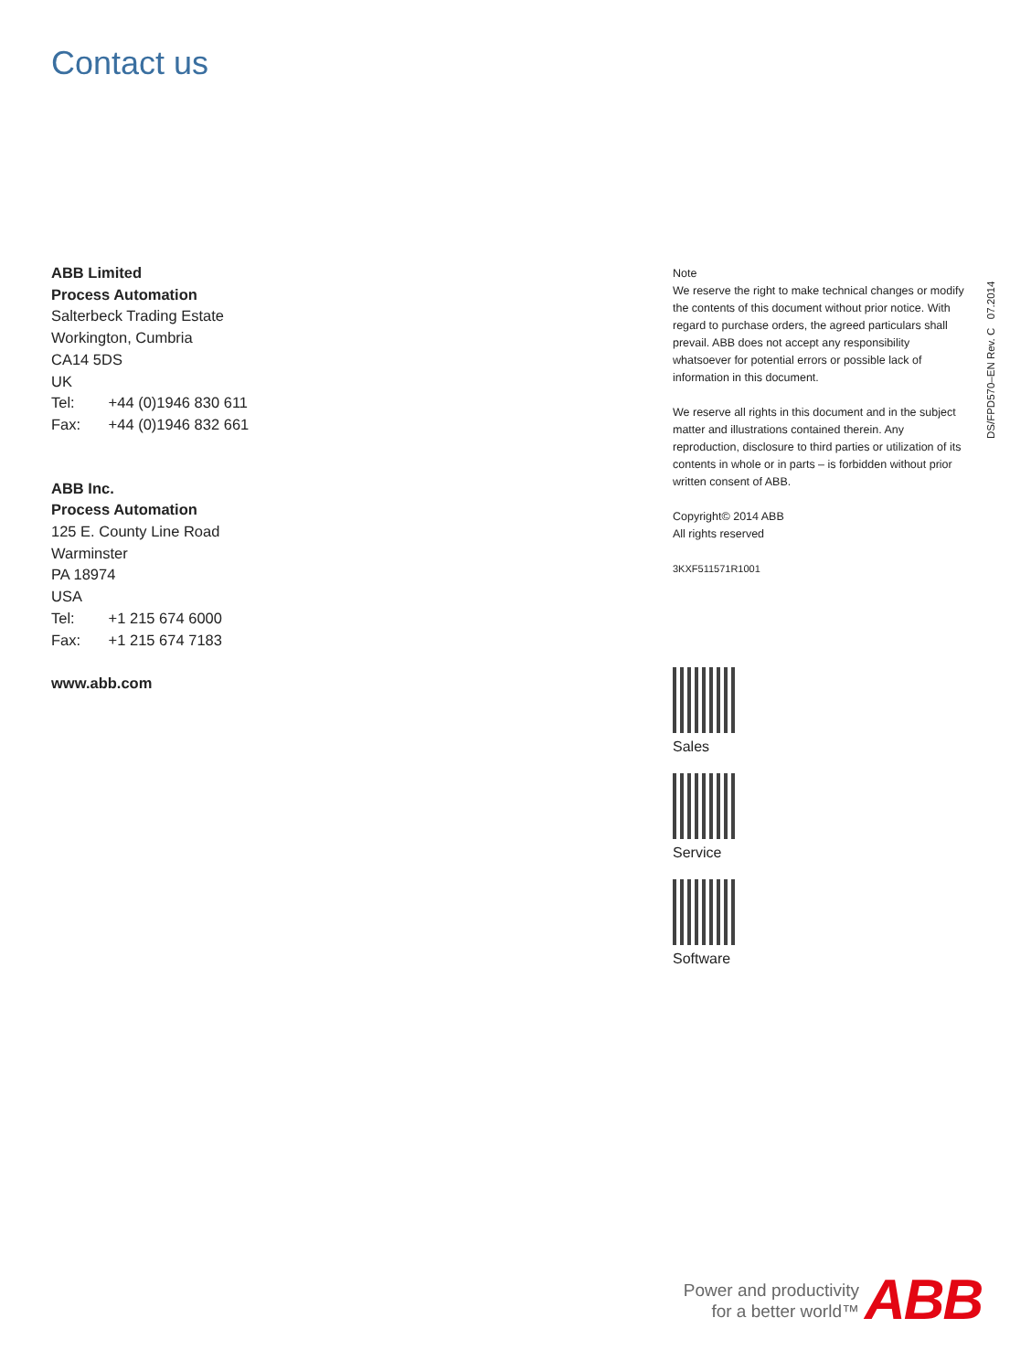Contact us
ABB Limited
Process Automation
Salterbeck Trading Estate
Workington, Cumbria
CA14 5DS
UK
Tel: +44 (0)1946 830 611
Fax: +44 (0)1946 832 661
ABB Inc.
Process Automation
125 E. County Line Road
Warminster
PA 18974
USA
Tel: +1 215 674 6000
Fax: +1 215 674 7183
www.abb.com
Note
We reserve the right to make technical changes or modify the contents of this document without prior notice. With regard to purchase orders, the agreed particulars shall prevail. ABB does not accept any responsibility whatsoever for potential errors or possible lack of information in this document.
We reserve all rights in this document and in the subject matter and illustrations contained therein. Any reproduction, disclosure to third parties or utilization of its contents in whole or in parts – is forbidden without prior written consent of ABB.
Copyright© 2014 ABB
All rights reserved
3KXF511571R1001
DS/FPD570–EN Rev. C 07.2014
Sales
Service
Software
Power and productivity
for a better world™
ABB